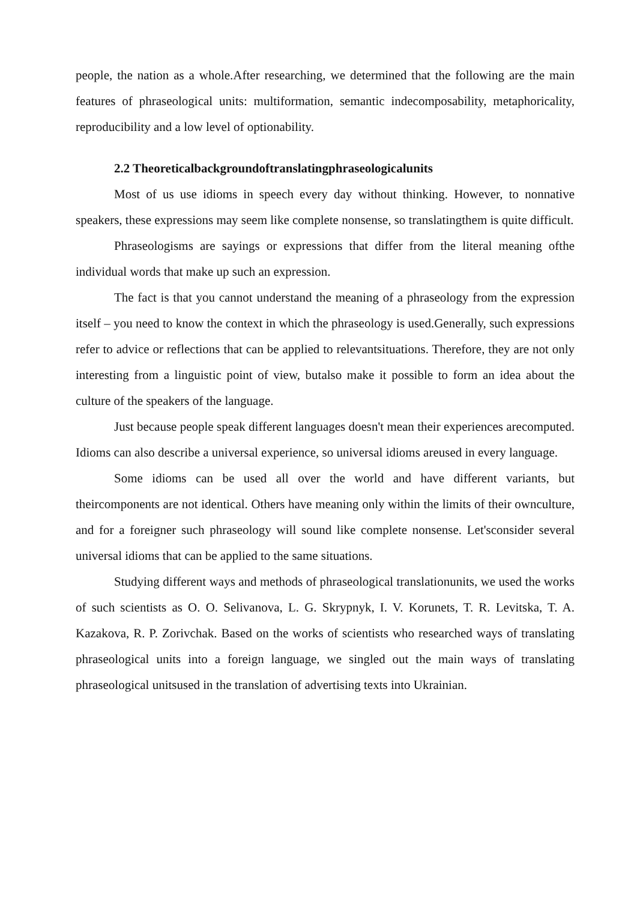people, the nation as a whole.After researching, we determined that the following are the main features of phraseological units: multiformation, semantic indecomposability, metaphoricality, reproducibility and a low level of optionability.
2.2 Theoreticalbackgroundoftranslatingphraseologicalunits
Most of us use idioms in speech every day without thinking. However, to nonnative speakers, these expressions may seem like complete nonsense, so translatingthem is quite difficult.
Phraseologisms are sayings or expressions that differ from the literal meaning ofthe individual words that make up such an expression.
The fact is that you cannot understand the meaning of a phraseology from the expression itself – you need to know the context in which the phraseology is used.Generally, such expressions refer to advice or reflections that can be applied to relevantsituations. Therefore, they are not only interesting from a linguistic point of view, butalso make it possible to form an idea about the culture of the speakers of the language.
Just because people speak different languages doesn't mean their experiences arecomputed. Idioms can also describe a universal experience, so universal idioms areused in every language.
Some idioms can be used all over the world and have different variants, but theircomponents are not identical. Others have meaning only within the limits of their ownculture, and for a foreigner such phraseology will sound like complete nonsense. Let'sconsider several universal idioms that can be applied to the same situations.
Studying different ways and methods of phraseological translationunits, we used the works of such scientists as O. O. Selivanova, L. G. Skrypnyk, I. V. Korunets, T. R. Levitska, T. A. Kazakova, R. P. Zorivchak. Based on the works of scientists who researched ways of translating phraseological units into a foreign language, we singled out the main ways of translating phraseological unitsused in the translation of advertising texts into Ukrainian.